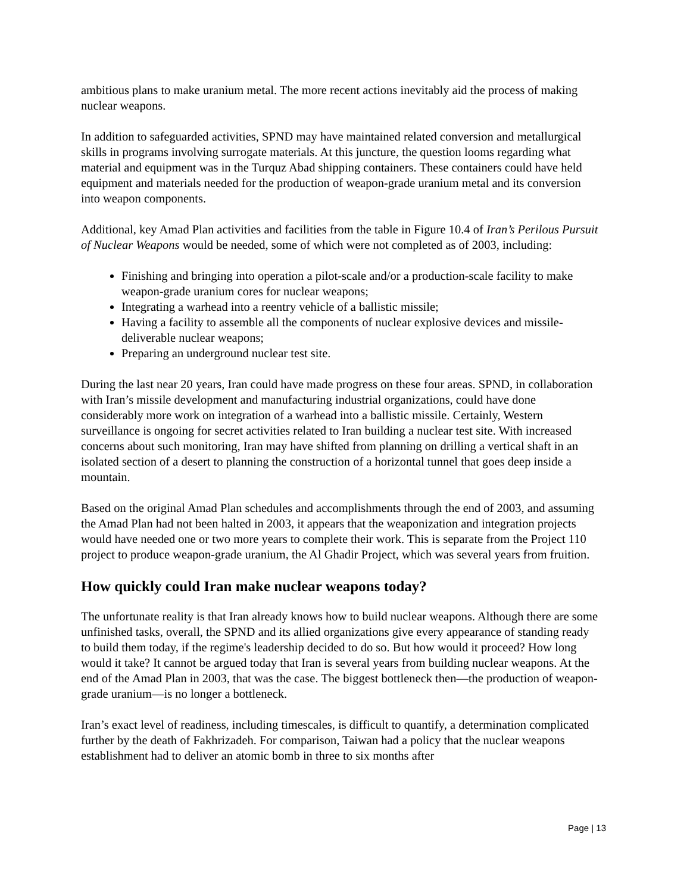ambitious plans to make uranium metal. The more recent actions inevitably aid the process of making nuclear weapons.
In addition to safeguarded activities, SPND may have maintained related conversion and metallurgical skills in programs involving surrogate materials. At this juncture, the question looms regarding what material and equipment was in the Turquz Abad shipping containers. These containers could have held equipment and materials needed for the production of weapon-grade uranium metal and its conversion into weapon components.
Additional, key Amad Plan activities and facilities from the table in Figure 10.4 of Iran’s Perilous Pursuit of Nuclear Weapons would be needed, some of which were not completed as of 2003, including:
Finishing and bringing into operation a pilot-scale and/or a production-scale facility to make weapon-grade uranium cores for nuclear weapons;
Integrating a warhead into a reentry vehicle of a ballistic missile;
Having a facility to assemble all the components of nuclear explosive devices and missile-deliverable nuclear weapons;
Preparing an underground nuclear test site.
During the last near 20 years, Iran could have made progress on these four areas. SPND, in collaboration with Iran’s missile development and manufacturing industrial organizations, could have done considerably more work on integration of a warhead into a ballistic missile. Certainly, Western surveillance is ongoing for secret activities related to Iran building a nuclear test site. With increased concerns about such monitoring, Iran may have shifted from planning on drilling a vertical shaft in an isolated section of a desert to planning the construction of a horizontal tunnel that goes deep inside a mountain.
Based on the original Amad Plan schedules and accomplishments through the end of 2003, and assuming the Amad Plan had not been halted in 2003, it appears that the weaponization and integration projects would have needed one or two more years to complete their work. This is separate from the Project 110 project to produce weapon-grade uranium, the Al Ghadir Project, which was several years from fruition.
How quickly could Iran make nuclear weapons today?
The unfortunate reality is that Iran already knows how to build nuclear weapons. Although there are some unfinished tasks, overall, the SPND and its allied organizations give every appearance of standing ready to build them today, if the regime's leadership decided to do so. But how would it proceed? How long would it take? It cannot be argued today that Iran is several years from building nuclear weapons. At the end of the Amad Plan in 2003, that was the case. The biggest bottleneck then—the production of weapon-grade uranium—is no longer a bottleneck.
Iran’s exact level of readiness, including timescales, is difficult to quantify, a determination complicated further by the death of Fakhrizadeh. For comparison, Taiwan had a policy that the nuclear weapons establishment had to deliver an atomic bomb in three to six months after
Page | 13